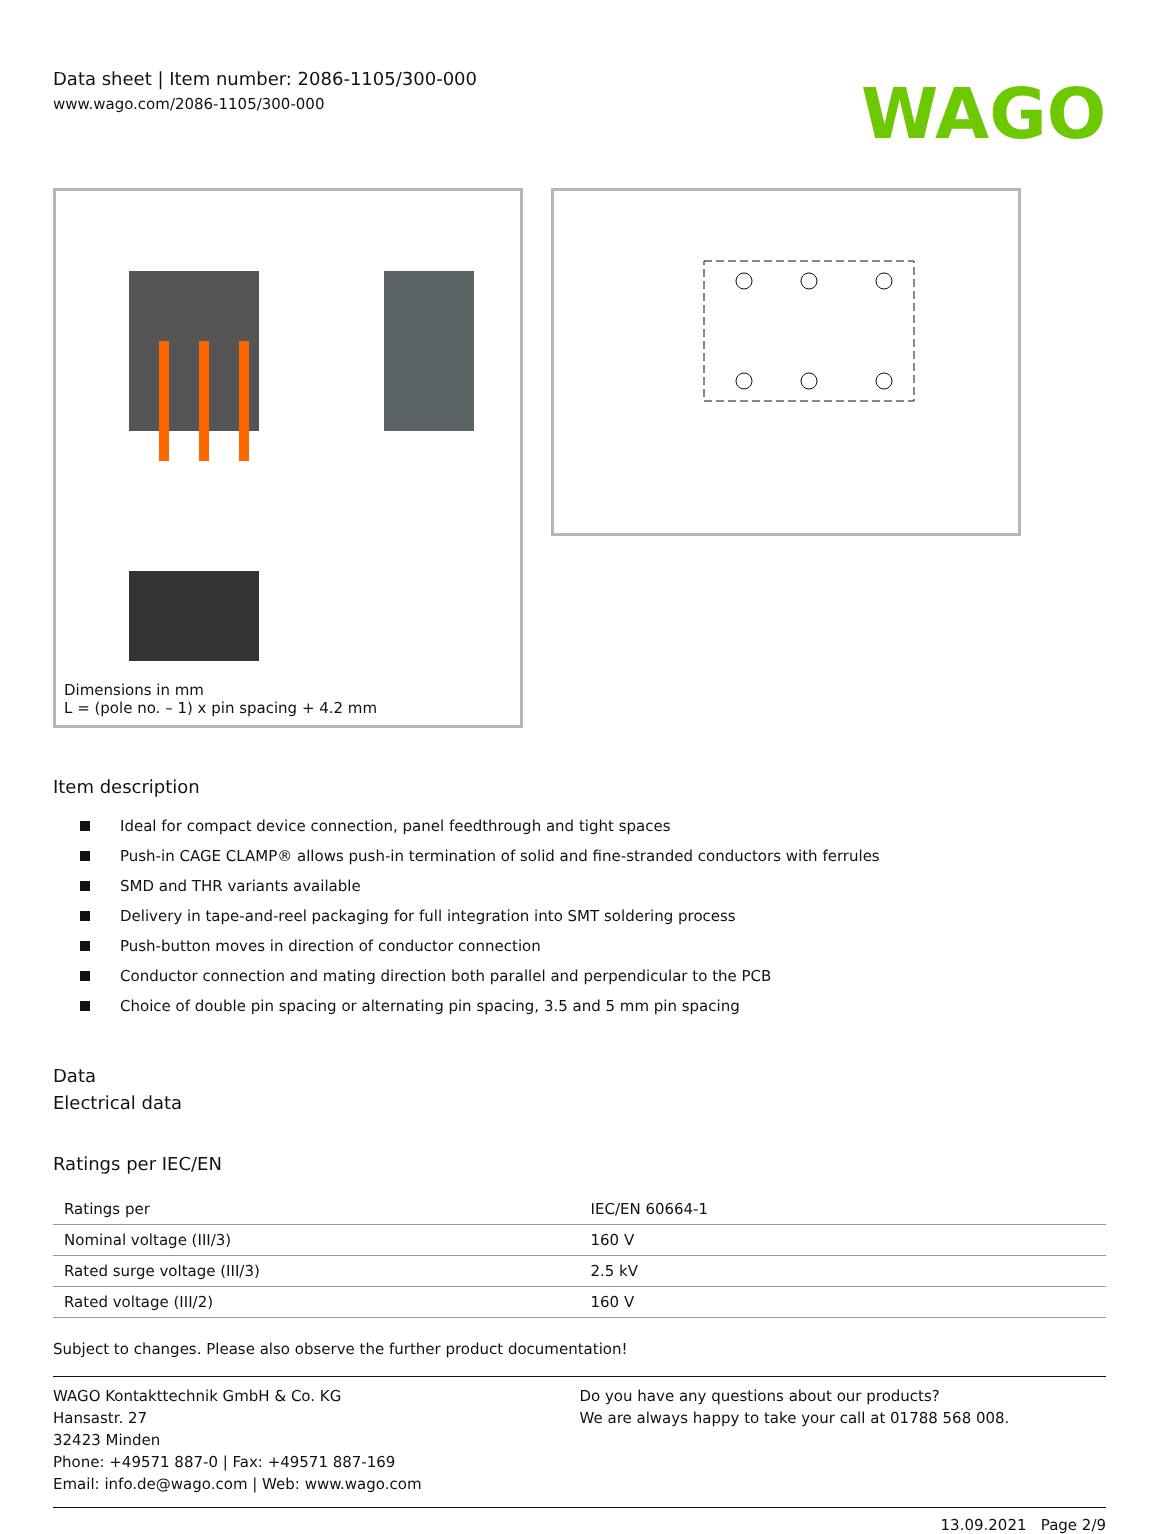Data sheet | Item number: 2086-1105/300-000
www.wago.com/2086-1105/300-000
WAGO
Dimensions in mm
L = (pole no. – 1) x pin spacing + 4.2 mm
Item description
Ideal for compact device connection, panel feedthrough and tight spaces
Push-in CAGE CLAMP® allows push-in termination of solid and fine-stranded conductors with ferrules
SMD and THR variants available
Delivery in tape-and-reel packaging for full integration into SMT soldering process
Push-button moves in direction of conductor connection
Conductor connection and mating direction both parallel and perpendicular to the PCB
Choice of double pin spacing or alternating pin spacing, 3.5 and 5 mm pin spacing
Data
Electrical data
Ratings per IEC/EN
| Ratings per | IEC/EN 60664-1 |
| Nominal voltage (III/3) | 160 V |
| Rated surge voltage (III/3) | 2.5 kV |
| Rated voltage (III/2) | 160 V |
Subject to changes. Please also observe the further product documentation!
WAGO Kontakttechnik GmbH & Co. KG
Hansastr. 27
32423 Minden
Phone: +49571 887-0 | Fax: +49571 887-169
Email: info.de@wago.com | Web: www.wago.com
Do you have any questions about our products?
We are always happy to take your call at 01788 568 008.
13.09.2021 Page 2/9